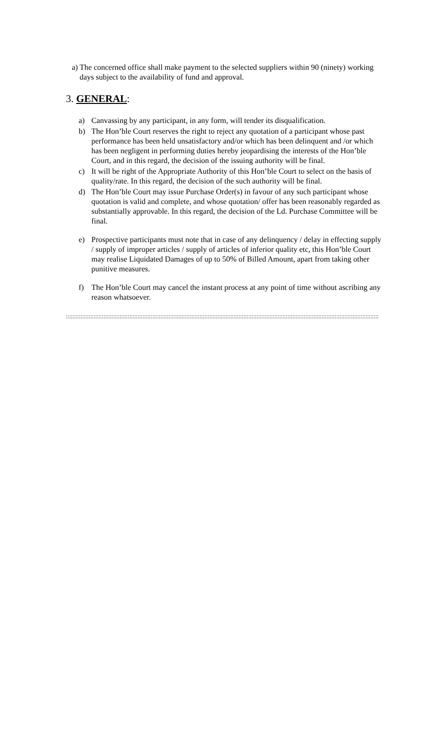a)
The concerned office shall make payment to the selected suppliers within 90 (ninety) working days subject to the availability of fund and approval.
3. GENERAL:
a) Canvassing by any participant, in any form, will tender its disqualification.
b) The Hon’ble Court reserves the right to reject any quotation of a participant whose past performance has been held unsatisfactory and/or which has been delinquent and /or which has been negligent in performing duties hereby jeopardising the interests of the Hon’ble Court, and in this regard, the decision of the issuing authority will be final.
c) It will be right of the Appropriate Authority of this Hon’ble Court to select on the basis of quality/rate. In this regard, the decision of the such authority will be final.
d) The Hon’ble Court may issue Purchase Order(s) in favour of any such participant whose quotation is valid and complete, and whose quotation/ offer has been reasonably regarded as substantially approvable. In this regard, the decision of the Ld. Purchase Committee will be final.
e) Prospective participants must note that in case of any delinquency / delay in effecting supply / supply of improper articles / supply of articles of inferior quality etc, this Hon’ble Court may realise Liquidated Damages of up to 50% of Billed Amount, apart from taking other punitive measures.
f) The Hon’ble Court may cancel the instant process at any point of time without ascribing any reason whatsoever.
::::::::::::::::::::::::::::::::::::::::::::::::::::::::::::::::::::::::::::::::::::::::::::::::::::::::::::::::::::::::::::::::::::::::::::::::::::::::::::::::::::::::::::::::::::::::::::::::::::::::::::::::::::::::::::::::::::::::::::